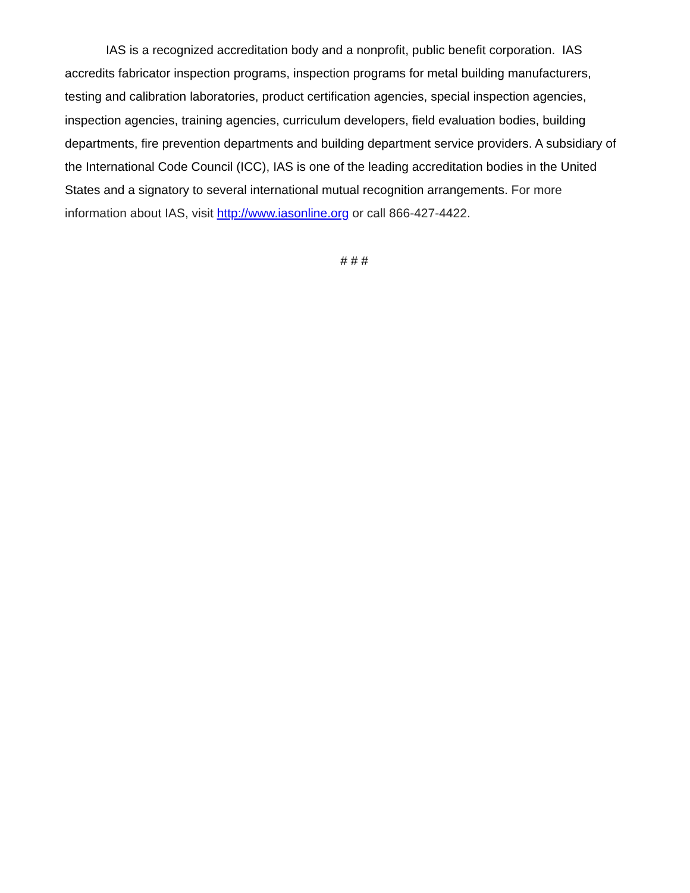IAS is a recognized accreditation body and a nonprofit, public benefit corporation. IAS accredits fabricator inspection programs, inspection programs for metal building manufacturers, testing and calibration laboratories, product certification agencies, special inspection agencies, inspection agencies, training agencies, curriculum developers, field evaluation bodies, building departments, fire prevention departments and building department service providers. A subsidiary of the International Code Council (ICC), IAS is one of the leading accreditation bodies in the United States and a signatory to several international mutual recognition arrangements. For more information about IAS, visit http://www.iasonline.org or call 866-427-4422.
# # #